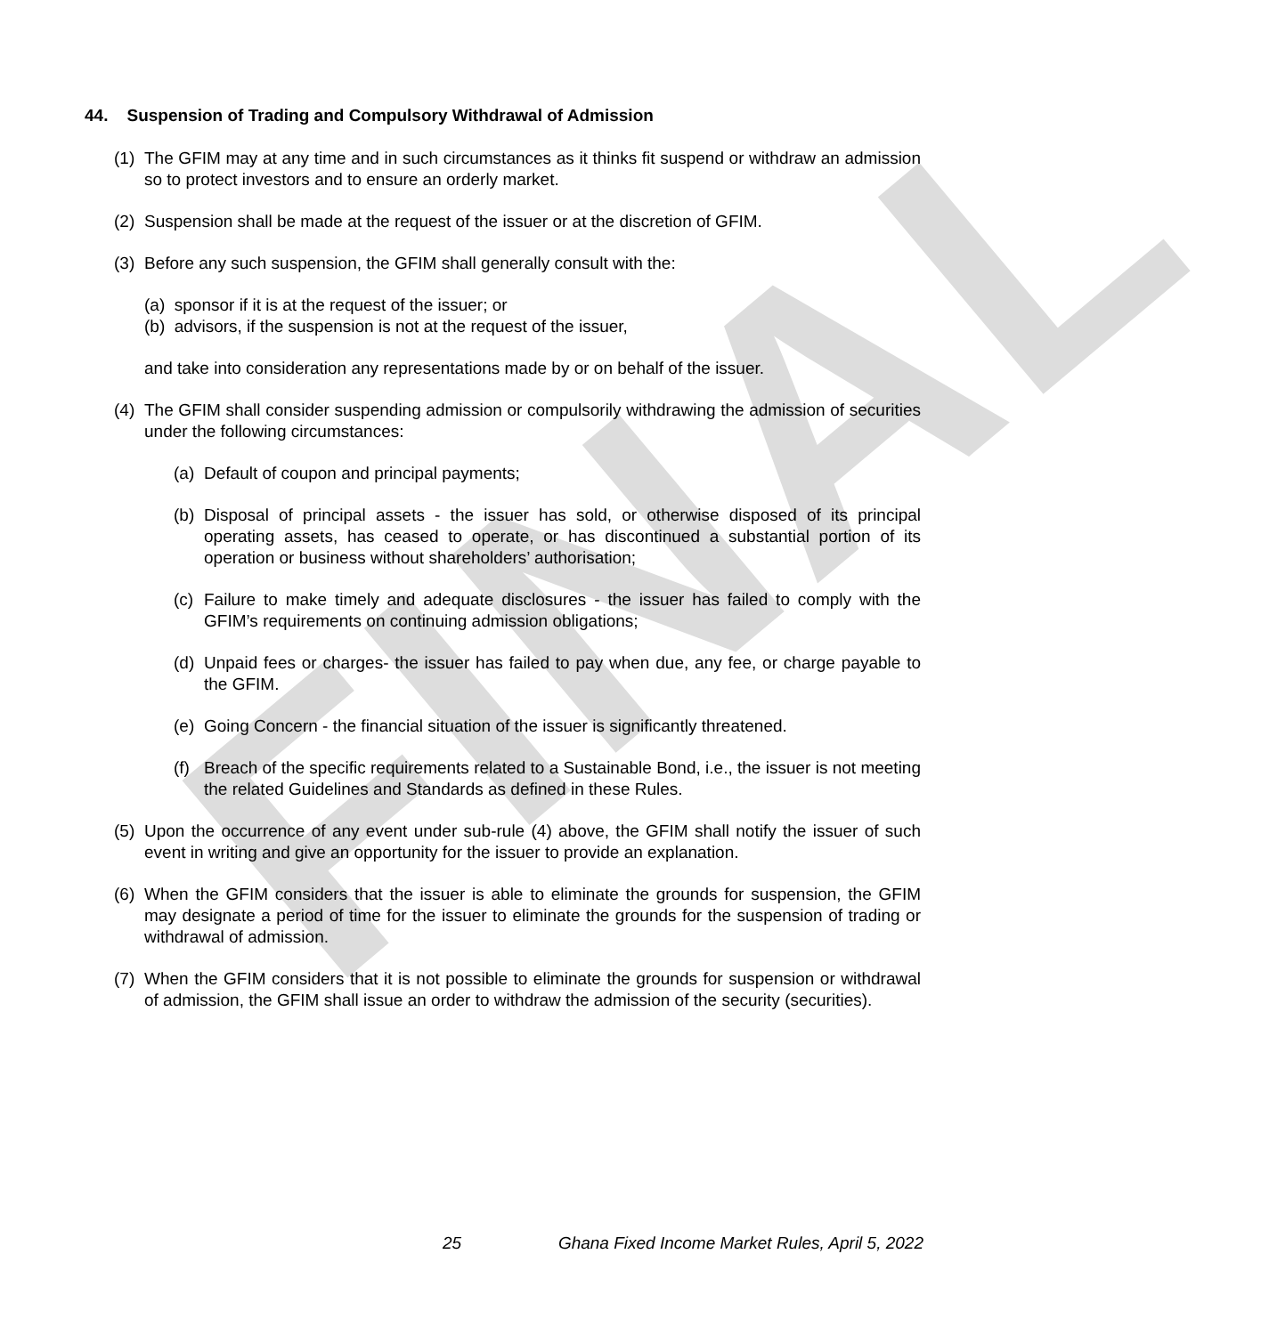FINAL
44. Suspension of Trading and Compulsory Withdrawal of Admission
(1) The GFIM may at any time and in such circumstances as it thinks fit suspend or withdraw an admission so to protect investors and to ensure an orderly market.
(2) Suspension shall be made at the request of the issuer or at the discretion of GFIM.
(3) Before any such suspension, the GFIM shall generally consult with the:
(a) sponsor if it is at the request of the issuer; or
(b) advisors, if the suspension is not at the request of the issuer,
and take into consideration any representations made by or on behalf of the issuer.
(4) The GFIM shall consider suspending admission or compulsorily withdrawing the admission of securities under the following circumstances:
(a) Default of coupon and principal payments;
(b) Disposal of principal assets - the issuer has sold, or otherwise disposed of its principal operating assets, has ceased to operate, or has discontinued a substantial portion of its operation or business without shareholders’ authorisation;
(c) Failure to make timely and adequate disclosures - the issuer has failed to comply with the GFIM’s requirements on continuing admission obligations;
(d) Unpaid fees or charges- the issuer has failed to pay when due, any fee, or charge payable to the GFIM.
(e) Going Concern - the financial situation of the issuer is significantly threatened.
(f) Breach of the specific requirements related to a Sustainable Bond, i.e., the issuer is not meeting the related Guidelines and Standards as defined in these Rules.
(5) Upon the occurrence of any event under sub-rule (4) above, the GFIM shall notify the issuer of such event in writing and give an opportunity for the issuer to provide an explanation.
(6) When the GFIM considers that the issuer is able to eliminate the grounds for suspension, the GFIM may designate a period of time for the issuer to eliminate the grounds for the suspension of trading or withdrawal of admission.
(7) When the GFIM considers that it is not possible to eliminate the grounds for suspension or withdrawal of admission, the GFIM shall issue an order to withdraw the admission of the security (securities).
25 Ghana Fixed Income Market Rules, April 5, 2022